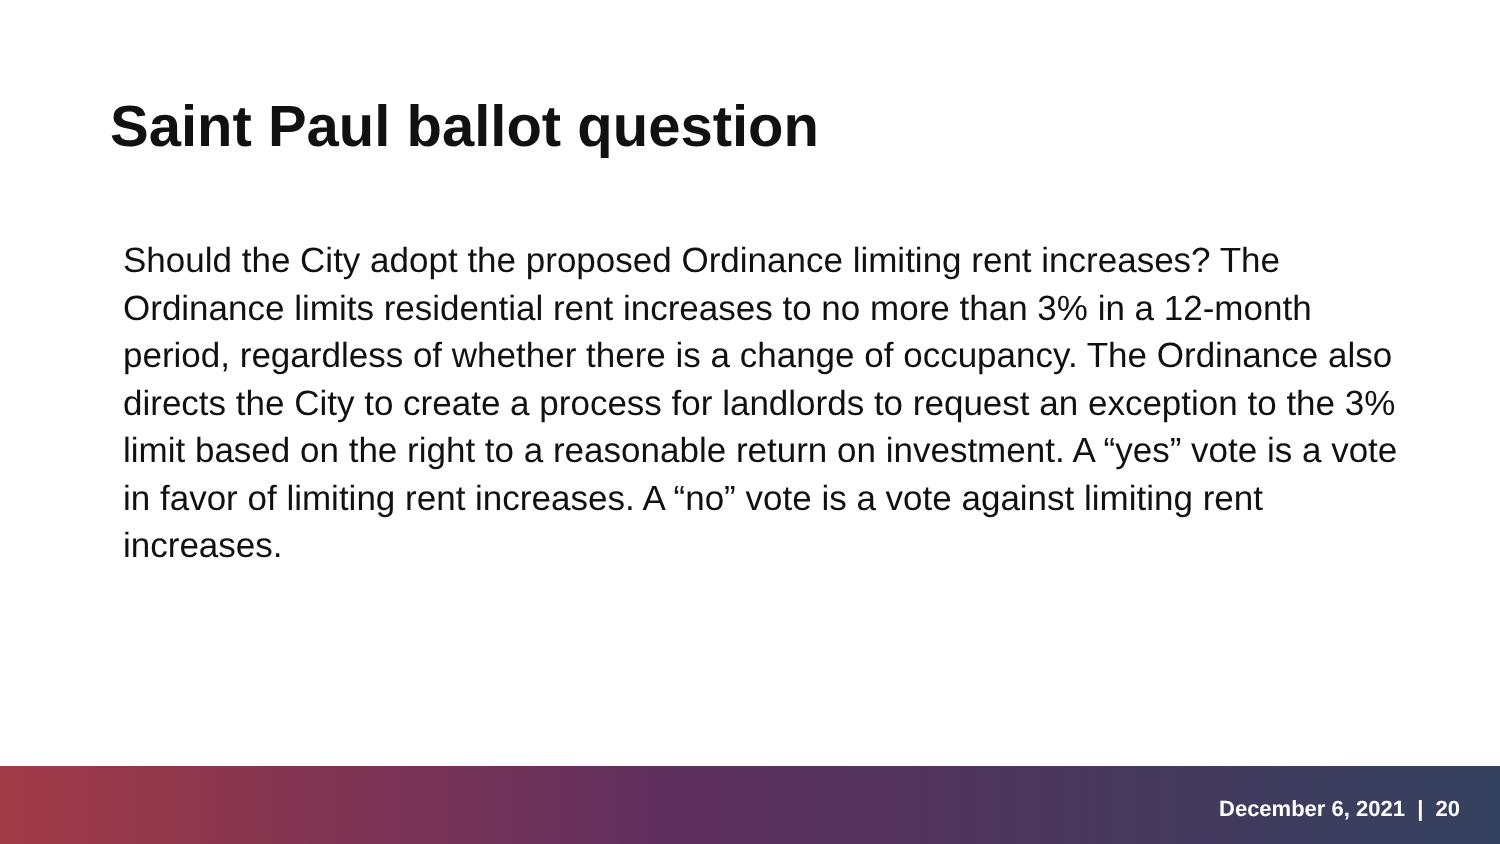Saint Paul ballot question
Should the City adopt the proposed Ordinance limiting rent increases? The Ordinance limits residential rent increases to no more than 3% in a 12-month period, regardless of whether there is a change of occupancy. The Ordinance also directs the City to create a process for landlords to request an exception to the 3% limit based on the right to a reasonable return on investment. A “yes” vote is a vote in favor of limiting rent increases. A “no” vote is a vote against limiting rent increases.
December 6, 2021 | 20